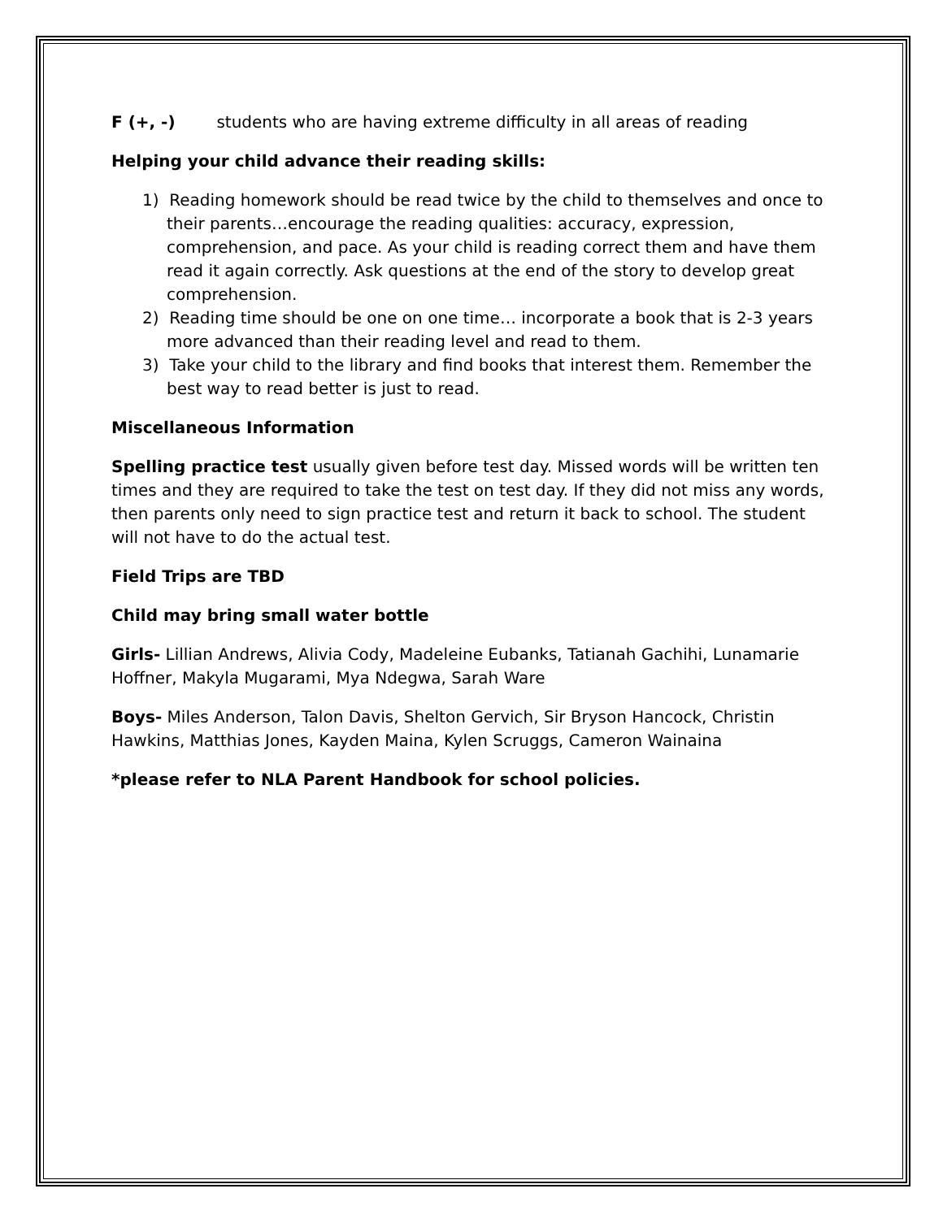F (+, -) students who are having extreme difficulty in all areas of reading
Helping your child advance their reading skills:
1) Reading homework should be read twice by the child to themselves and once to their parents…encourage the reading qualities: accuracy, expression, comprehension, and pace. As your child is reading correct them and have them read it again correctly. Ask questions at the end of the story to develop great comprehension.
2) Reading time should be one on one time… incorporate a book that is 2-3 years more advanced than their reading level and read to them.
3) Take your child to the library and find books that interest them. Remember the best way to read better is just to read.
Miscellaneous Information
Spelling practice test usually given before test day. Missed words will be written ten times and they are required to take the test on test day. If they did not miss any words, then parents only need to sign practice test and return it back to school. The student will not have to do the actual test.
Field Trips are TBD
Child may bring small water bottle
Girls- Lillian Andrews, Alivia Cody, Madeleine Eubanks, Tatianah Gachihi, Lunamarie Hoffner, Makyla Mugarami, Mya Ndegwa, Sarah Ware
Boys- Miles Anderson, Talon Davis, Shelton Gervich, Sir Bryson Hancock, Christin Hawkins, Matthias Jones, Kayden Maina, Kylen Scruggs, Cameron Wainaina
*please refer to NLA Parent Handbook for school policies.